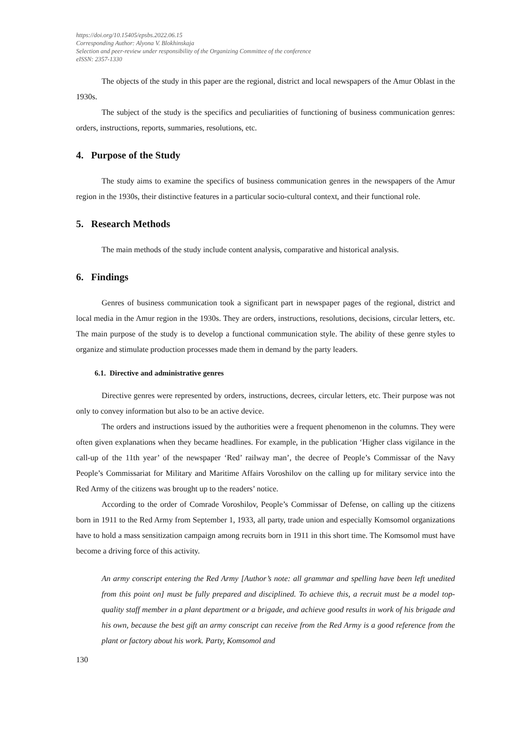https://doi.org/10.15405/epsbs.2022.06.15
Corresponding Author: Alyona V. Blokhinskaja
Selection and peer-review under responsibility of the Organizing Committee of the conference
eISSN: 2357-1330
The objects of the study in this paper are the regional, district and local newspapers of the Amur Oblast in the 1930s.
The subject of the study is the specifics and peculiarities of functioning of business communication genres: orders, instructions, reports, summaries, resolutions, etc.
4. Purpose of the Study
The study aims to examine the specifics of business communication genres in the newspapers of the Amur region in the 1930s, their distinctive features in a particular socio-cultural context, and their functional role.
5. Research Methods
The main methods of the study include content analysis, comparative and historical analysis.
6. Findings
Genres of business communication took a significant part in newspaper pages of the regional, district and local media in the Amur region in the 1930s. They are orders, instructions, resolutions, decisions, circular letters, etc. The main purpose of the study is to develop a functional communication style. The ability of these genre styles to organize and stimulate production processes made them in demand by the party leaders.
6.1. Directive and administrative genres
Directive genres were represented by orders, instructions, decrees, circular letters, etc. Their purpose was not only to convey information but also to be an active device.
The orders and instructions issued by the authorities were a frequent phenomenon in the columns. They were often given explanations when they became headlines. For example, in the publication ‘Higher class vigilance in the call-up of the 11th year’ of the newspaper ‘Red’ railway man’, the decree of People’s Commissar of the Navy People’s Commissariat for Military and Maritime Affairs Voroshilov on the calling up for military service into the Red Army of the citizens was brought up to the readers’ notice.
According to the order of Comrade Voroshilov, People’s Commissar of Defense, on calling up the citizens born in 1911 to the Red Army from September 1, 1933, all party, trade union and especially Komsomol organizations have to hold a mass sensitization campaign among recruits born in 1911 in this short time. The Komsomol must have become a driving force of this activity.
An army conscript entering the Red Army [Author’s note: all grammar and spelling have been left unedited from this point on] must be fully prepared and disciplined. To achieve this, a recruit must be a model top-quality staff member in a plant department or a brigade, and achieve good results in work of his brigade and his own, because the best gift an army conscript can receive from the Red Army is a good reference from the plant or factory about his work. Party, Komsomol and
130